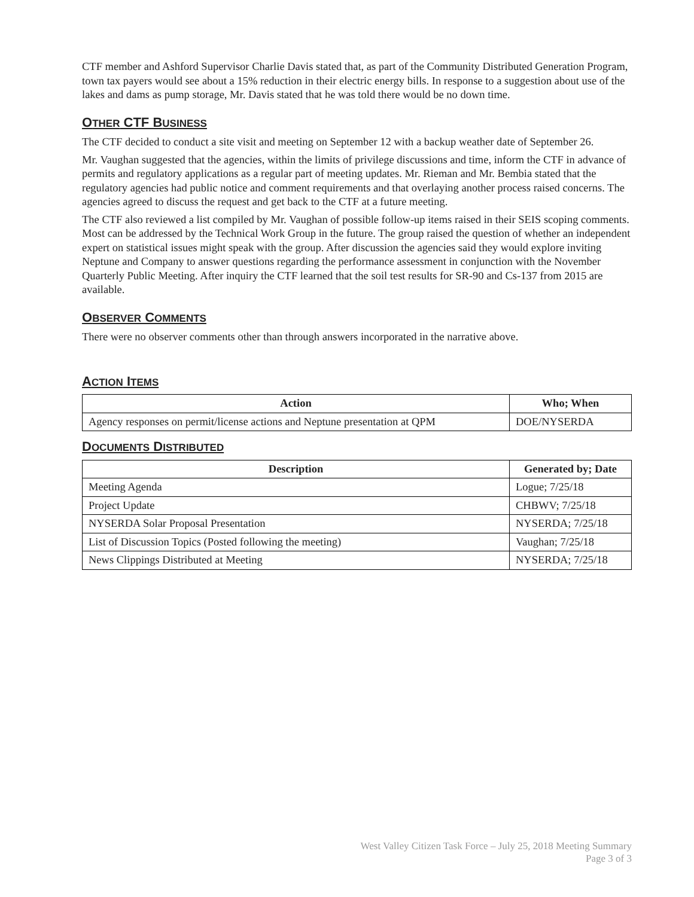CTF member and Ashford Supervisor Charlie Davis stated that, as part of the Community Distributed Generation Program, town tax payers would see about a 15% reduction in their electric energy bills. In response to a suggestion about use of the lakes and dams as pump storage, Mr. Davis stated that he was told there would be no down time.
OTHER CTF BUSINESS
The CTF decided to conduct a site visit and meeting on September 12 with a backup weather date of September 26.
Mr. Vaughan suggested that the agencies, within the limits of privilege discussions and time, inform the CTF in advance of permits and regulatory applications as a regular part of meeting updates. Mr. Rieman and Mr. Bembia stated that the regulatory agencies had public notice and comment requirements and that overlaying another process raised concerns. The agencies agreed to discuss the request and get back to the CTF at a future meeting.
The CTF also reviewed a list compiled by Mr. Vaughan of possible follow-up items raised in their SEIS scoping comments. Most can be addressed by the Technical Work Group in the future. The group raised the question of whether an independent expert on statistical issues might speak with the group. After discussion the agencies said they would explore inviting Neptune and Company to answer questions regarding the performance assessment in conjunction with the November Quarterly Public Meeting. After inquiry the CTF learned that the soil test results for SR-90 and Cs-137 from 2015 are available.
OBSERVER COMMENTS
There were no observer comments other than through answers incorporated in the narrative above.
ACTION ITEMS
| Action | Who; When |
| --- | --- |
| Agency responses on permit/license actions and Neptune presentation at QPM | DOE/NYSERDA |
DOCUMENTS DISTRIBUTED
| Description | Generated by; Date |
| --- | --- |
| Meeting Agenda | Logue; 7/25/18 |
| Project Update | CHBWV; 7/25/18 |
| NYSERDA Solar Proposal Presentation | NYSERDA; 7/25/18 |
| List of Discussion Topics (Posted following the meeting) | Vaughan; 7/25/18 |
| News Clippings Distributed at Meeting | NYSERDA; 7/25/18 |
West Valley Citizen Task Force – July 25, 2018 Meeting Summary
Page 3 of 3